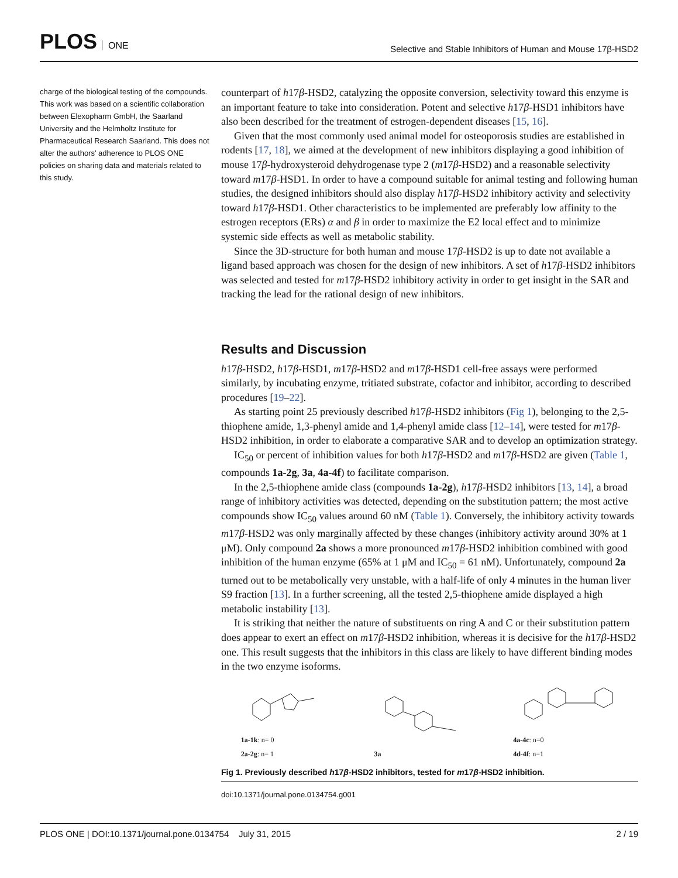PLOS ONE
Selective and Stable Inhibitors of Human and Mouse 17β-HSD2
charge of the biological testing of the compounds. This work was based on a scientific collaboration between Elexopharm GmbH, the Saarland University and the Helmholtz Institute for Pharmaceutical Research Saarland. This does not alter the authors' adherence to PLOS ONE policies on sharing data and materials related to this study.
counterpart of h17β-HSD2, catalyzing the opposite conversion, selectivity toward this enzyme is an important feature to take into consideration. Potent and selective h17β-HSD1 inhibitors have also been described for the treatment of estrogen-dependent diseases [15, 16].
Given that the most commonly used animal model for osteoporosis studies are established in rodents [17, 18], we aimed at the development of new inhibitors displaying a good inhibition of mouse 17β-hydroxysteroid dehydrogenase type 2 (m17β-HSD2) and a reasonable selectivity toward m17β-HSD1. In order to have a compound suitable for animal testing and following human studies, the designed inhibitors should also display h17β-HSD2 inhibitory activity and selectivity toward h17β-HSD1. Other characteristics to be implemented are preferably low affinity to the estrogen receptors (ERs) α and β in order to maximize the E2 local effect and to minimize systemic side effects as well as metabolic stability.
Since the 3D-structure for both human and mouse 17β-HSD2 is up to date not available a ligand based approach was chosen for the design of new inhibitors. A set of h17β-HSD2 inhibitors was selected and tested for m17β-HSD2 inhibitory activity in order to get insight in the SAR and tracking the lead for the rational design of new inhibitors.
Results and Discussion
h17β-HSD2, h17β-HSD1, m17β-HSD2 and m17β-HSD1 cell-free assays were performed similarly, by incubating enzyme, tritiated substrate, cofactor and inhibitor, according to described procedures [19–22].
As starting point 25 previously described h17β-HSD2 inhibitors (Fig 1), belonging to the 2,5-thiophene amide, 1,3-phenyl amide and 1,4-phenyl amide class [12–14], were tested for m17β-HSD2 inhibition, in order to elaborate a comparative SAR and to develop an optimization strategy.
IC<sub>50</sub> or percent of inhibition values for both h17β-HSD2 and m17β-HSD2 are given (Table 1, compounds 1a-2g, 3a, 4a-4f) to facilitate comparison.
In the 2,5-thiophene amide class (compounds 1a-2g), h17β-HSD2 inhibitors [13, 14], a broad range of inhibitory activities was detected, depending on the substitution pattern; the most active compounds show IC<sub>50</sub> values around 60 nM (Table 1). Conversely, the inhibitory activity towards m17β-HSD2 was only marginally affected by these changes (inhibitory activity around 30% at 1 μM). Only compound 2a shows a more pronounced m17β-HSD2 inhibition combined with good inhibition of the human enzyme (65% at 1 μM and IC<sub>50</sub> = 61 nM). Unfortunately, compound 2a turned out to be metabolically very unstable, with a half-life of only 4 minutes in the human liver S9 fraction [13]. In a further screening, all the tested 2,5-thiophene amide displayed a high metabolic instability [13].
It is striking that neither the nature of substituents on ring A and C or their substitution pattern does appear to exert an effect on m17β-HSD2 inhibition, whereas it is decisive for the h17β-HSD2 one. This result suggests that the inhibitors in this class are likely to have different binding modes in the two enzyme isoforms.
1a-1k: n= 0
2a-2g: n= 1
3a
4a-4c: n=0
4d-4f: n=1
Fig 1. Previously described h17β-HSD2 inhibitors, tested for m17β-HSD2 inhibition.
doi:10.1371/journal.pone.0134754.g001
PLOS ONE | DOI:10.1371/journal.pone.0134754 July 31, 2015 2 / 19